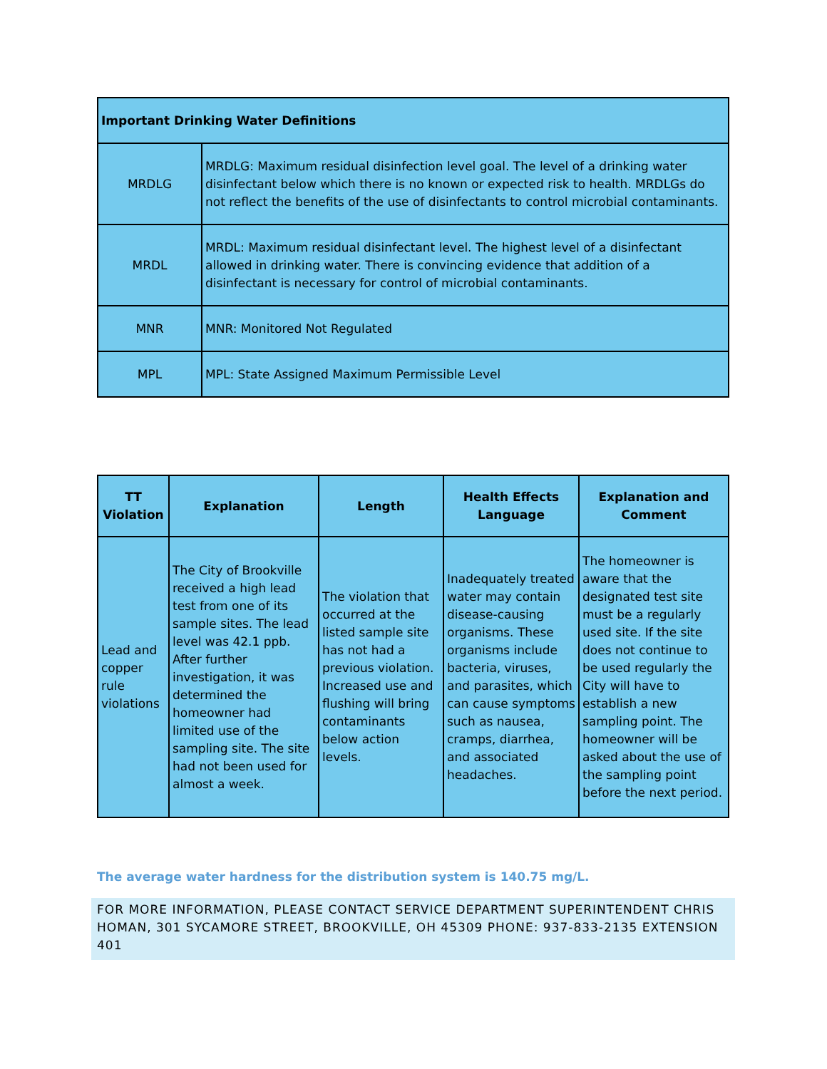| Important Drinking Water Definitions | |
| MRDLG | MRDLG: Maximum residual disinfection level goal. The level of a drinking water disinfectant below which there is no known or expected risk to health. MRDLGs do not reflect the benefits of the use of disinfectants to control microbial contaminants. |
| MRDL | MRDL: Maximum residual disinfectant level. The highest level of a disinfectant allowed in drinking water. There is convincing evidence that addition of a disinfectant is necessary for control of microbial contaminants. |
| MNR | MNR: Monitored Not Regulated |
| MPL | MPL: State Assigned Maximum Permissible Level |
| TT Violation | Explanation | Length | Health Effects Language | Explanation and Comment |
| --- | --- | --- | --- | --- |
| Lead and copper rule violations | The City of Brookville received a high lead test from one of its sample sites. The lead level was 42.1 ppb. After further investigation, it was determined the homeowner had limited use of the sampling site. The site had not been used for almost a week. | The violation that occurred at the listed sample site has not had a previous violation. Increased use and flushing will bring contaminants below action levels. | Inadequately treated water may contain disease-causing organisms. These organisms include bacteria, viruses, and parasites, which can cause symptoms such as nausea, cramps, diarrhea, and associated headaches. | The homeowner is aware that the designated test site must be a regularly used site. If the site does not continue to be used regularly the City will have to establish a new sampling point. The homeowner will be asked about the use of the sampling point before the next period. |
The average water hardness for the distribution system is 140.75 mg/L.
FOR MORE INFORMATION, PLEASE CONTACT SERVICE DEPARTMENT SUPERINTENDENT CHRIS HOMAN, 301 SYCAMORE STREET, BROOKVILLE, OH 45309 PHONE: 937-833-2135 EXTENSION 401